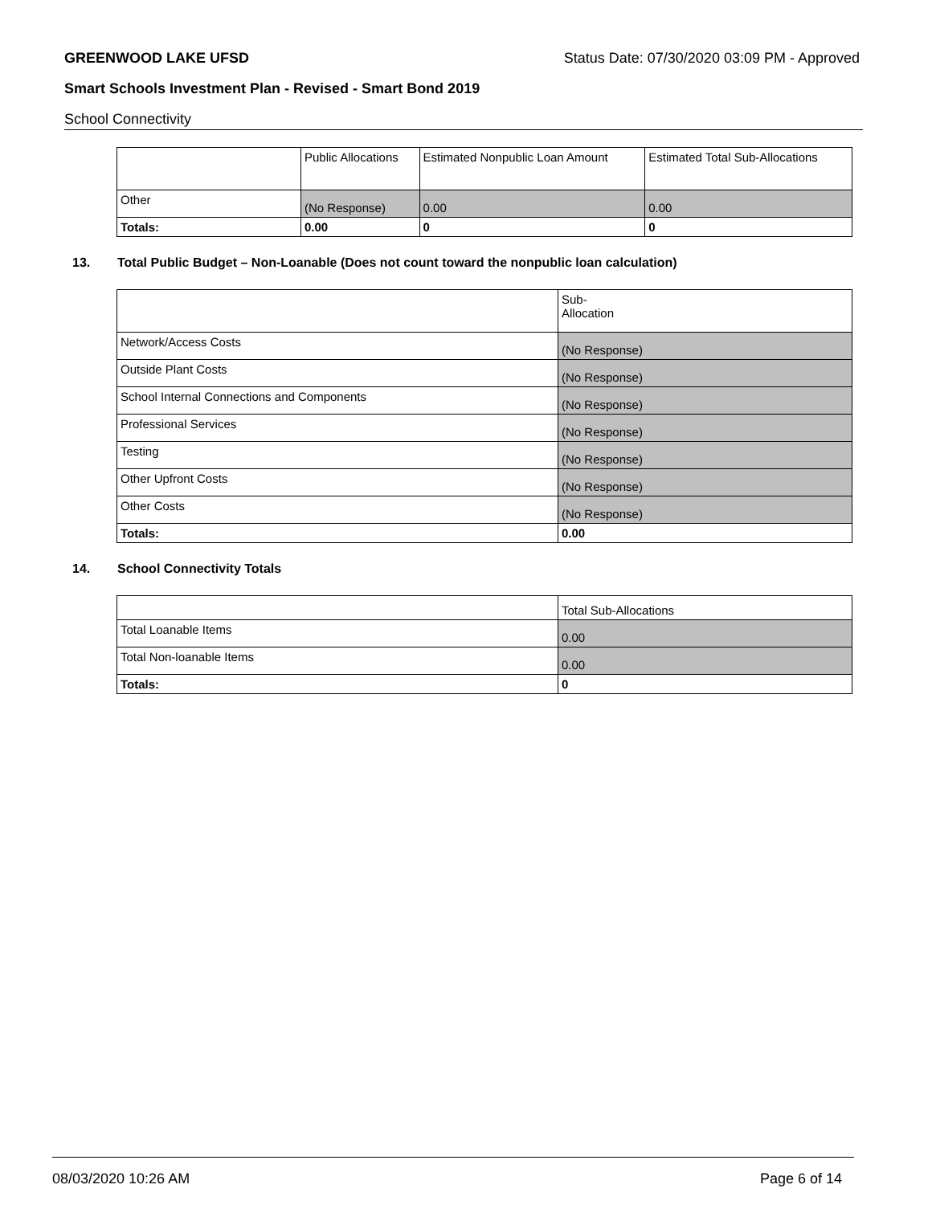GREENWOOD LAKE UFSD Status Date: 07/30/2020 03:09 PM - Approved
Smart Schools Investment Plan - Revised - Smart Bond 2019
School Connectivity
| | Public Allocations | Estimated Nonpublic Loan Amount | Estimated Total Sub-Allocations |
| Other | (No Response) | 0.00 | 0.00 |
| Totals: | 0.00 | 0 | 0 |
13. Total Public Budget – Non-Loanable (Does not count toward the nonpublic loan calculation)
| | Sub- Allocation |
| Network/Access Costs | (No Response) |
| Outside Plant Costs | (No Response) |
| School Internal Connections and Components | (No Response) |
| Professional Services | (No Response) |
| Testing | (No Response) |
| Other Upfront Costs | (No Response) |
| Other Costs | (No Response) |
| Totals: | 0.00 |
14. School Connectivity Totals
| | Total Sub-Allocations |
| Total Loanable Items | 0.00 |
| Total Non-loanable Items | 0.00 |
| Totals: | 0 |
08/03/2020 10:26 AM Page 6 of 14